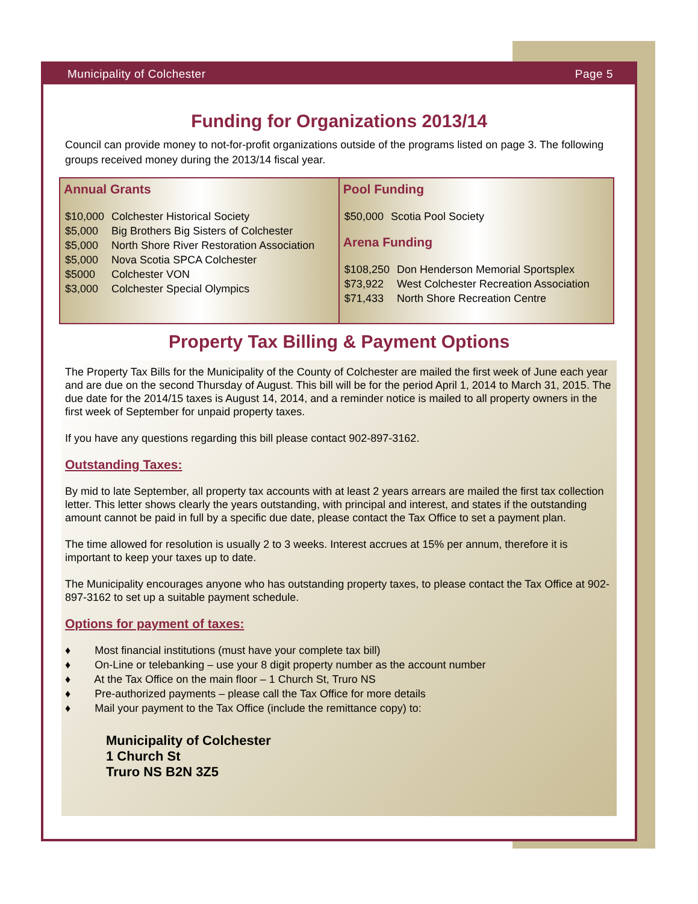Municipality of Colchester Page 5
Funding for Organizations 2013/14
Council can provide money to not-for-profit organizations outside of the programs listed on page 3. The following groups received money during the 2013/14 fiscal year.
| Annual Grants / $10,000 / Colchester Historical Society / / $5,000 / Big Brothers Big Sisters of Colchester / / $5,000 / North Shore River Restoration Association / / $5,000 / Nova Scotia SPCA Colchester / / $5000 / Colchester VON / / $3,000 / Colchester Special Olympics / | Pool Funding / $50,000 / Scotia Pool Society / Arena Funding / $108,250 / Don Henderson Memorial Sportsplex / / $73,922 / West Colchester Recreation Association / / $71,433 / North Shore Recreation Centre / |
Property Tax Billing & Payment Options
The Property Tax Bills for the Municipality of the County of Colchester are mailed the first week of June each year and are due on the second Thursday of August. This bill will be for the period April 1, 2014 to March 31, 2015. The due date for the 2014/15 taxes is August 14, 2014, and a reminder notice is mailed to all property owners in the first week of September for unpaid property taxes.
If you have any questions regarding this bill please contact 902-897-3162.
Outstanding Taxes:
By mid to late September, all property tax accounts with at least 2 years arrears are mailed the first tax collection letter. This letter shows clearly the years outstanding, with principal and interest, and states if the outstanding amount cannot be paid in full by a specific due date, please contact the Tax Office to set a payment plan.
The time allowed for resolution is usually 2 to 3 weeks. Interest accrues at 15% per annum, therefore it is important to keep your taxes up to date.
The Municipality encourages anyone who has outstanding property taxes, to please contact the Tax Office at 902-897-3162 to set up a suitable payment schedule.
Options for payment of taxes:
♦ Most financial institutions (must have your complete tax bill)
♦ On-Line or telebanking – use your 8 digit property number as the account number
♦ At the Tax Office on the main floor – 1 Church St, Truro NS
♦ Pre-authorized payments – please call the Tax Office for more details
♦ Mail your payment to the Tax Office (include the remittance copy) to:
Municipality of Colchester
1 Church St
Truro NS B2N 3Z5